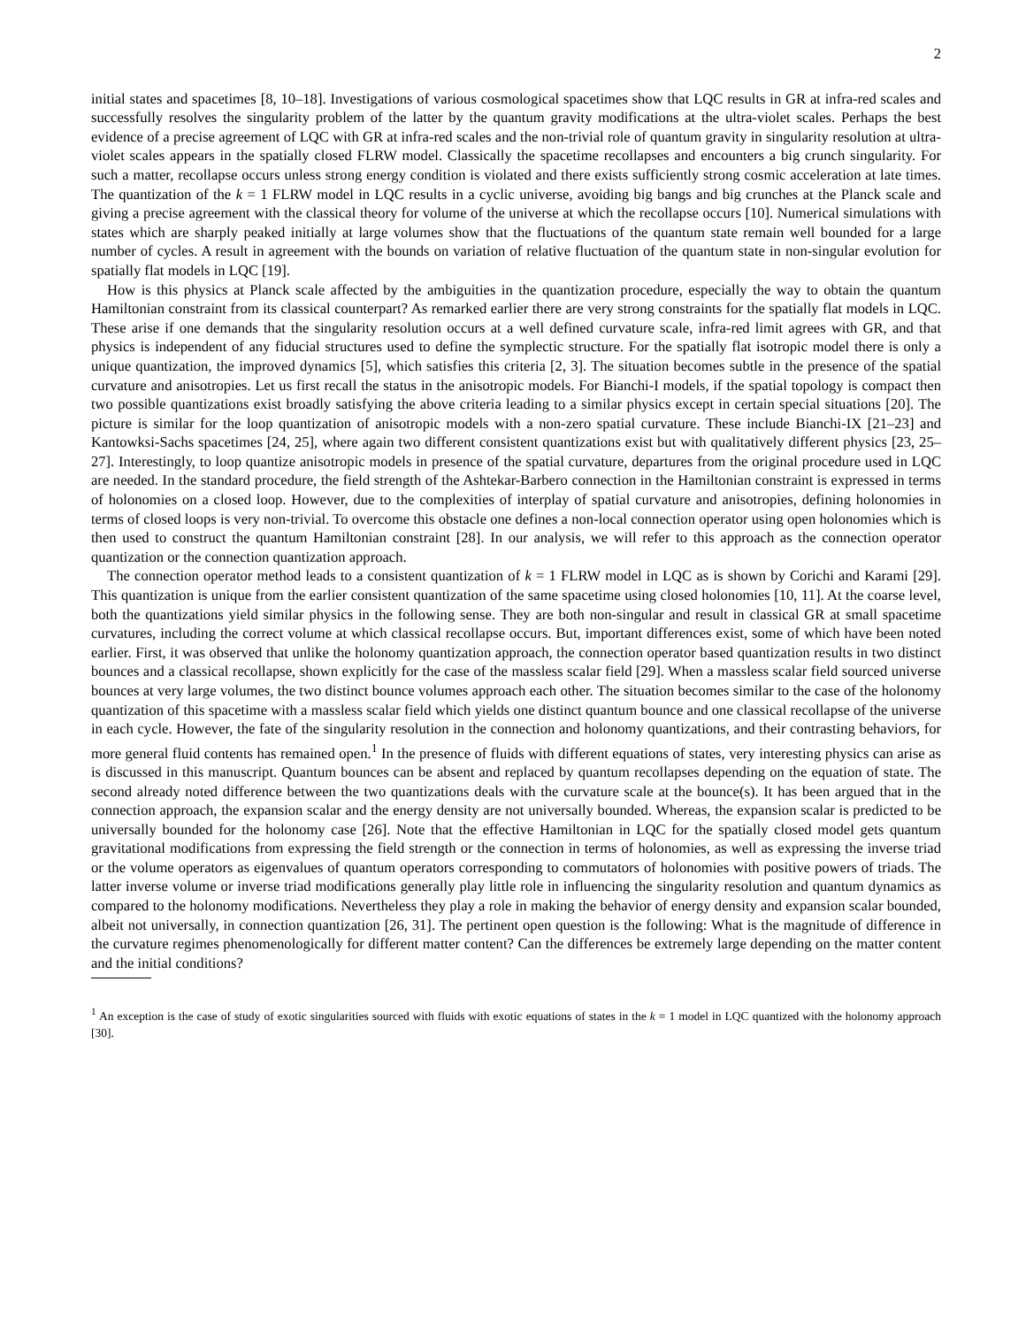2
initial states and spacetimes [8, 10–18]. Investigations of various cosmological spacetimes show that LQC results in GR at infra-red scales and successfully resolves the singularity problem of the latter by the quantum gravity modifications at the ultra-violet scales. Perhaps the best evidence of a precise agreement of LQC with GR at infra-red scales and the non-trivial role of quantum gravity in singularity resolution at ultra-violet scales appears in the spatially closed FLRW model. Classically the spacetime recollapses and encounters a big crunch singularity. For such a matter, recollapse occurs unless strong energy condition is violated and there exists sufficiently strong cosmic acceleration at late times. The quantization of the k = 1 FLRW model in LQC results in a cyclic universe, avoiding big bangs and big crunches at the Planck scale and giving a precise agreement with the classical theory for volume of the universe at which the recollapse occurs [10]. Numerical simulations with states which are sharply peaked initially at large volumes show that the fluctuations of the quantum state remain well bounded for a large number of cycles. A result in agreement with the bounds on variation of relative fluctuation of the quantum state in non-singular evolution for spatially flat models in LQC [19].
How is this physics at Planck scale affected by the ambiguities in the quantization procedure, especially the way to obtain the quantum Hamiltonian constraint from its classical counterpart? As remarked earlier there are very strong constraints for the spatially flat models in LQC. These arise if one demands that the singularity resolution occurs at a well defined curvature scale, infra-red limit agrees with GR, and that physics is independent of any fiducial structures used to define the symplectic structure. For the spatially flat isotropic model there is only a unique quantization, the improved dynamics [5], which satisfies this criteria [2, 3]. The situation becomes subtle in the presence of the spatial curvature and anisotropies. Let us first recall the status in the anisotropic models. For Bianchi-I models, if the spatial topology is compact then two possible quantizations exist broadly satisfying the above criteria leading to a similar physics except in certain special situations [20]. The picture is similar for the loop quantization of anisotropic models with a non-zero spatial curvature. These include Bianchi-IX [21–23] and Kantowksi-Sachs spacetimes [24, 25], where again two different consistent quantizations exist but with qualitatively different physics [23, 25–27]. Interestingly, to loop quantize anisotropic models in presence of the spatial curvature, departures from the original procedure used in LQC are needed. In the standard procedure, the field strength of the Ashtekar-Barbero connection in the Hamiltonian constraint is expressed in terms of holonomies on a closed loop. However, due to the complexities of interplay of spatial curvature and anisotropies, defining holonomies in terms of closed loops is very non-trivial. To overcome this obstacle one defines a non-local connection operator using open holonomies which is then used to construct the quantum Hamiltonian constraint [28]. In our analysis, we will refer to this approach as the connection operator quantization or the connection quantization approach.
The connection operator method leads to a consistent quantization of k = 1 FLRW model in LQC as is shown by Corichi and Karami [29]. This quantization is unique from the earlier consistent quantization of the same spacetime using closed holonomies [10, 11]. At the coarse level, both the quantizations yield similar physics in the following sense. They are both non-singular and result in classical GR at small spacetime curvatures, including the correct volume at which classical recollapse occurs. But, important differences exist, some of which have been noted earlier. First, it was observed that unlike the holonomy quantization approach, the connection operator based quantization results in two distinct bounces and a classical recollapse, shown explicitly for the case of the massless scalar field [29]. When a massless scalar field sourced universe bounces at very large volumes, the two distinct bounce volumes approach each other. The situation becomes similar to the case of the holonomy quantization of this spacetime with a massless scalar field which yields one distinct quantum bounce and one classical recollapse of the universe in each cycle. However, the fate of the singularity resolution in the connection and holonomy quantizations, and their contrasting behaviors, for more general fluid contents has remained open.<sup>1</sup> In the presence of fluids with different equations of states, very interesting physics can arise as is discussed in this manuscript. Quantum bounces can be absent and replaced by quantum recollapses depending on the equation of state. The second already noted difference between the two quantizations deals with the curvature scale at the bounce(s). It has been argued that in the connection approach, the expansion scalar and the energy density are not universally bounded. Whereas, the expansion scalar is predicted to be universally bounded for the holonomy case [26]. Note that the effective Hamiltonian in LQC for the spatially closed model gets quantum gravitational modifications from expressing the field strength or the connection in terms of holonomies, as well as expressing the inverse triad or the volume operators as eigenvalues of quantum operators corresponding to commutators of holonomies with positive powers of triads. The latter inverse volume or inverse triad modifications generally play little role in influencing the singularity resolution and quantum dynamics as compared to the holonomy modifications. Nevertheless they play a role in making the behavior of energy density and expansion scalar bounded, albeit not universally, in connection quantization [26, 31]. The pertinent open question is the following: What is the magnitude of difference in the curvature regimes phenomenologically for different matter content? Can the differences be extremely large depending on the matter content and the initial conditions?
<sup>1</sup> An exception is the case of study of exotic singularities sourced with fluids with exotic equations of states in the k = 1 model in LQC quantized with the holonomy approach [30].